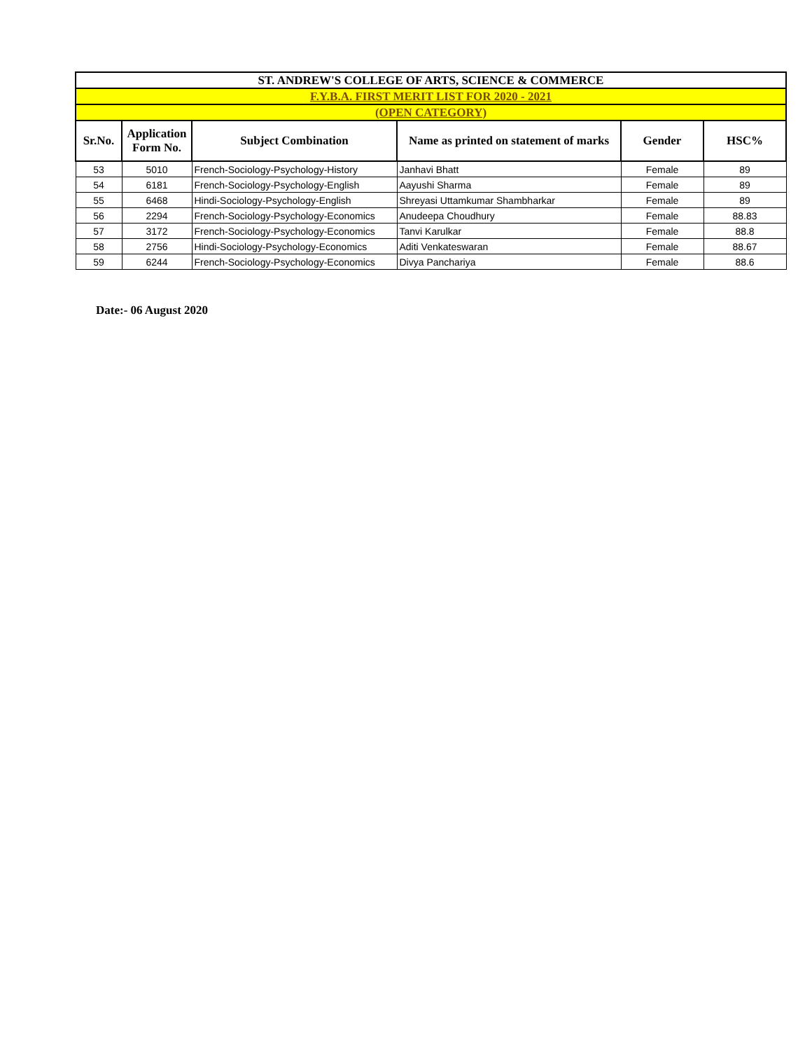| ST. ANDREW'S COLLEGE OF ARTS, SCIENCE & COMMERCE | | | | | |
| F.Y.B.A. FIRST MERIT LIST FOR 2020 - 2021 | | | | | |
| (OPEN CATEGORY) | | | | | |
| Sr.No. | Application Form No. | Subject Combination | Name as printed on statement of marks | Gender | HSC% |
| 53 | 5010 | French-Sociology-Psychology-History | Janhavi Bhatt | Female | 89 |
| 54 | 6181 | French-Sociology-Psychology-English | Aayushi Sharma | Female | 89 |
| 55 | 6468 | Hindi-Sociology-Psychology-English | Shreyasi Uttamkumar Shambharkar | Female | 89 |
| 56 | 2294 | French-Sociology-Psychology-Economics | Anudeepa Choudhury | Female | 88.83 |
| 57 | 3172 | French-Sociology-Psychology-Economics | Tanvi Karulkar | Female | 88.8 |
| 58 | 2756 | Hindi-Sociology-Psychology-Economics | Aditi Venkateswaran | Female | 88.67 |
| 59 | 6244 | French-Sociology-Psychology-Economics | Divya Panchariya | Female | 88.6 |
Date:- 06 August 2020